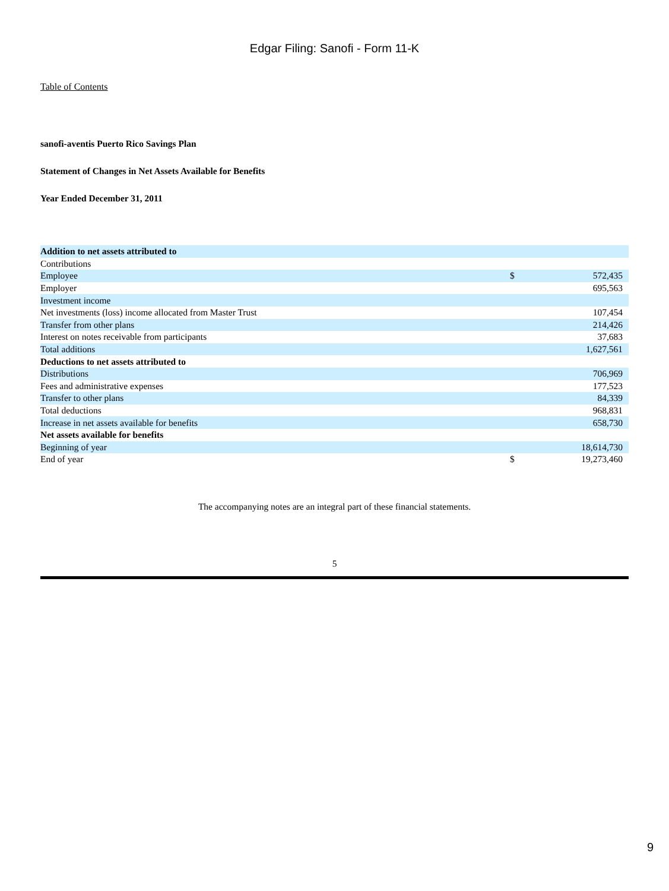Edgar Filing: Sanofi - Form 11-K
Table of Contents
sanofi-aventis Puerto Rico Savings Plan
Statement of Changes in Net Assets Available for Benefits
Year Ended December 31, 2011
| Addition to net assets attributed to | | |
| Contributions | | |
| Employee | $ | 572,435 |
| Employer | | 695,563 |
| Investment income | | |
| Net investments (loss) income allocated from Master Trust | | 107,454 |
| Transfer from other plans | | 214,426 |
| Interest on notes receivable from participants | | 37,683 |
| Total additions | | 1,627,561 |
| Deductions to net assets attributed to | | |
| Distributions | | 706,969 |
| Fees and administrative expenses | | 177,523 |
| Transfer to other plans | | 84,339 |
| Total deductions | | 968,831 |
| Increase in net assets available for benefits | | 658,730 |
| Net assets available for benefits | | |
| Beginning of year | | 18,614,730 |
| End of year | $ | 19,273,460 |
The accompanying notes are an integral part of these financial statements.
5
9